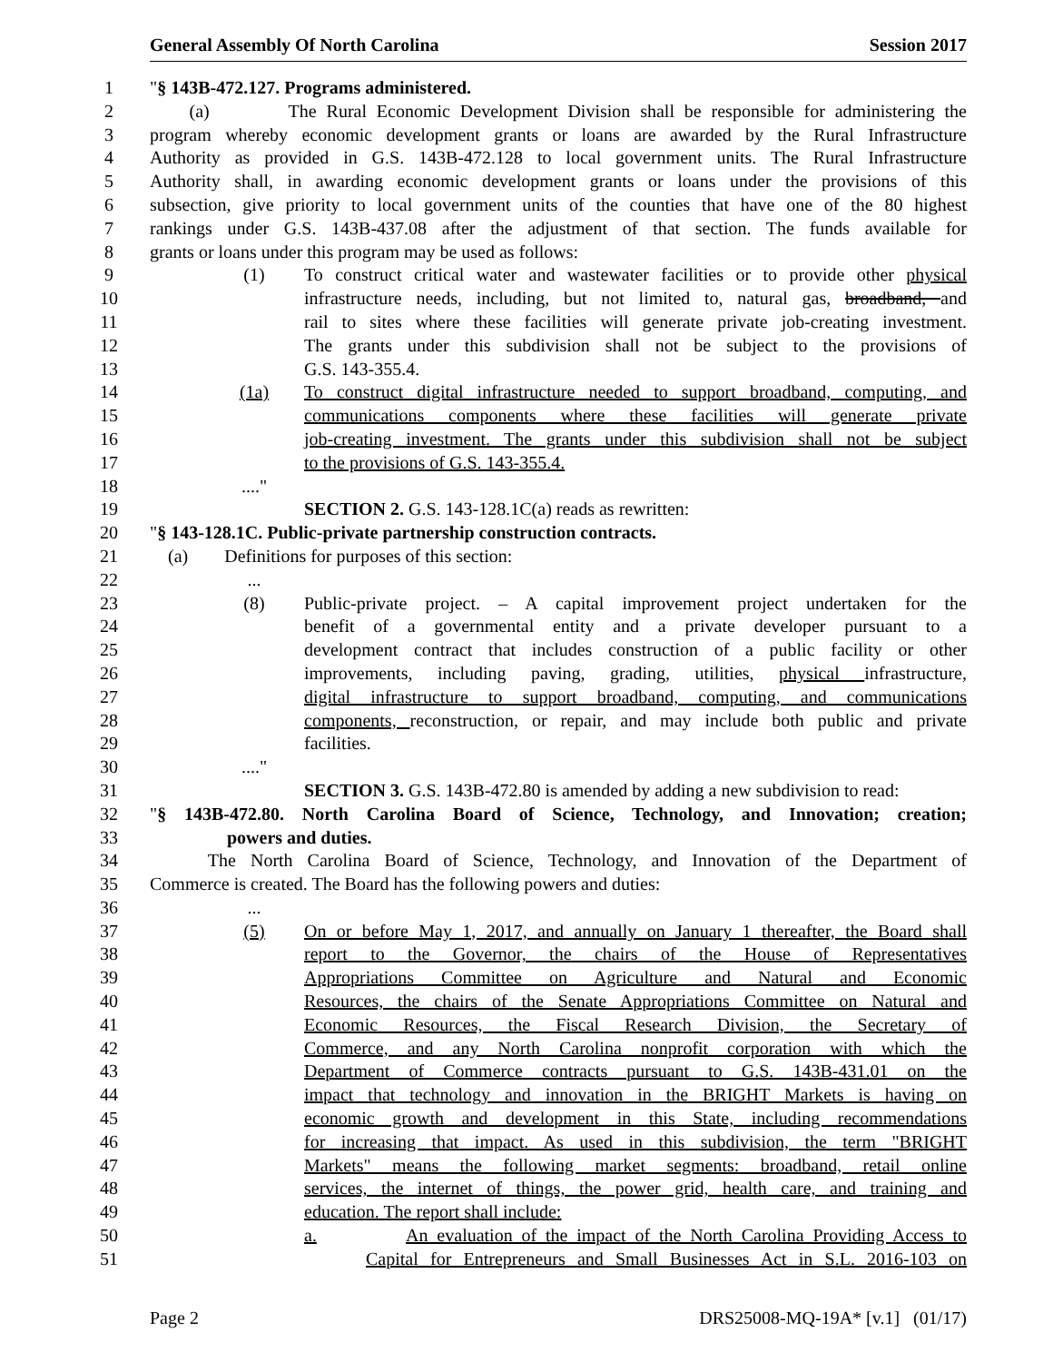General Assembly Of North Carolina Session 2017
1 "§ 143B-472.127. Programs administered.
2 (a) The Rural Economic Development Division shall be responsible for administering the
3 program whereby economic development grants or loans are awarded by the Rural Infrastructure
4 Authority as provided in G.S. 143B-472.128 to local government units. The Rural Infrastructure
5 Authority shall, in awarding economic development grants or loans under the provisions of this
6 subsection, give priority to local government units of the counties that have one of the 80 highest
7 rankings under G.S. 143B-437.08 after the adjustment of that section. The funds available for
8 grants or loans under this program may be used as follows:
9 (1) To construct critical water and wastewater facilities or to provide other physical
10 infrastructure needs, including, but not limited to, natural gas, broadband, and
11 rail to sites where these facilities will generate private job-creating investment.
12 The grants under this subdivision shall not be subject to the provisions of
13 G.S. 143-355.4.
14 (1a) To construct digital infrastructure needed to support broadband, computing, and
15 communications components where these facilities will generate private
16 job-creating investment. The grants under this subdivision shall not be subject
17 to the provisions of G.S. 143-355.4.
18...."
19 SECTION 2. G.S. 143-128.1C(a) reads as rewritten:
20 "§ 143-128.1C. Public-private partnership construction contracts.
21 (a) Definitions for purposes of this section:
22...
23 (8) Public-private project. – A capital improvement project undertaken for the
24 benefit of a governmental entity and a private developer pursuant to a
25 development contract that includes construction of a public facility or other
26 improvements, including paving, grading, utilities, physical infrastructure,
27 digital infrastructure to support broadband, computing, and communications
28 components, reconstruction, or repair, and may include both public and private
29 facilities.
30...."
31 SECTION 3. G.S. 143B-472.80 is amended by adding a new subdivision to read:
32 "§ 143B-472.80. North Carolina Board of Science, Technology, and Innovation; creation;
33 powers and duties.
34 The North Carolina Board of Science, Technology, and Innovation of the Department of
35 Commerce is created. The Board has the following powers and duties:
36...
37 (5) On or before May 1, 2017, and annually on January 1 thereafter, the Board shall
38 report to the Governor, the chairs of the House of Representatives
39 Appropriations Committee on Agriculture and Natural and Economic
40 Resources, the chairs of the Senate Appropriations Committee on Natural and
41 Economic Resources, the Fiscal Research Division, the Secretary of
42 Commerce, and any North Carolina nonprofit corporation with which the
43 Department of Commerce contracts pursuant to G.S. 143B-431.01 on the
44 impact that technology and innovation in the BRIGHT Markets is having on
45 economic growth and development in this State, including recommendations
46 for increasing that impact. As used in this subdivision, the term "BRIGHT
47 Markets" means the following market segments: broadband, retail online
48 services, the internet of things, the power grid, health care, and training and
49 education. The report shall include:
50 a. An evaluation of the impact of the North Carolina Providing Access to
51 Capital for Entrepreneurs and Small Businesses Act in S.L. 2016-103 on
Page 2 DRS25008-MQ-19A* [v.1] (01/17)